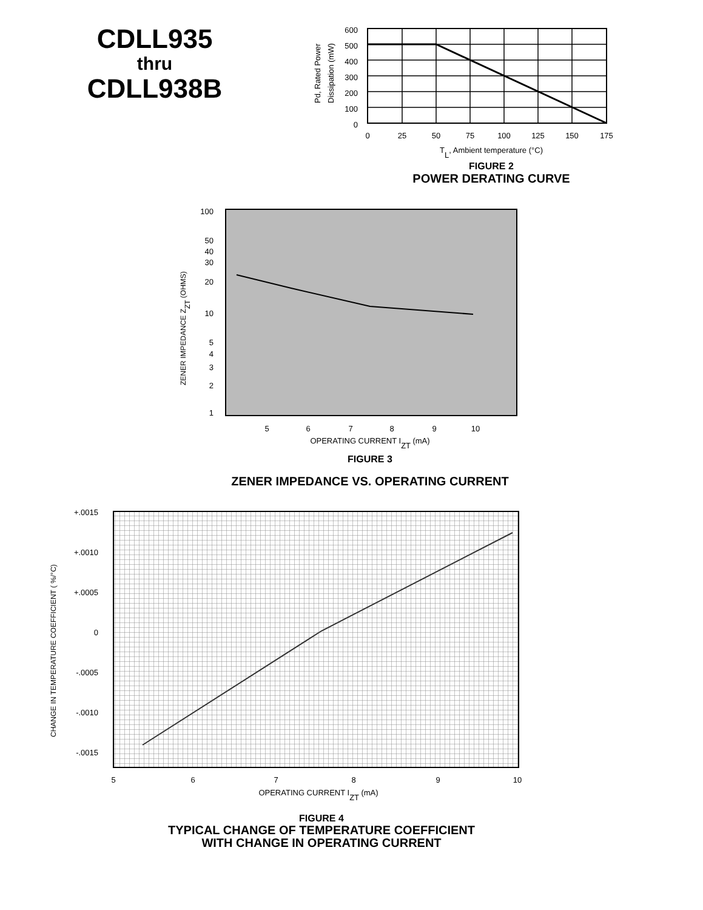CDLL935
thru
CDLL938B
Pd, Rated Power
Dissipation (mW)
600
500
400
300
200
100
0
0
25
50
75
100
125
150
175
TL, Ambient temperature (°C)
FIGURE 2
POWER DERATING CURVE
ZENER IMPEDANCE ZZT (OHMS)
100
50
40
30
20
10
5
4
3
2
1
5
6
7
8
9
10
OPERATING CURRENT IZT (mA)
FIGURE 3
ZENER IMPEDANCE VS. OPERATING CURRENT
CHANGE IN TEMPERATURE COEFFICIENT ( %/°C)
+.0015
+.0010
+.0005
0
-.0005
-.0010
-.0015
5
6
7
8
9
10
OPERATING CURRENT IZT (mA)
FIGURE 4
TYPICAL CHANGE OF TEMPERATURE COEFFICIENT
WITH CHANGE IN OPERATING CURRENT